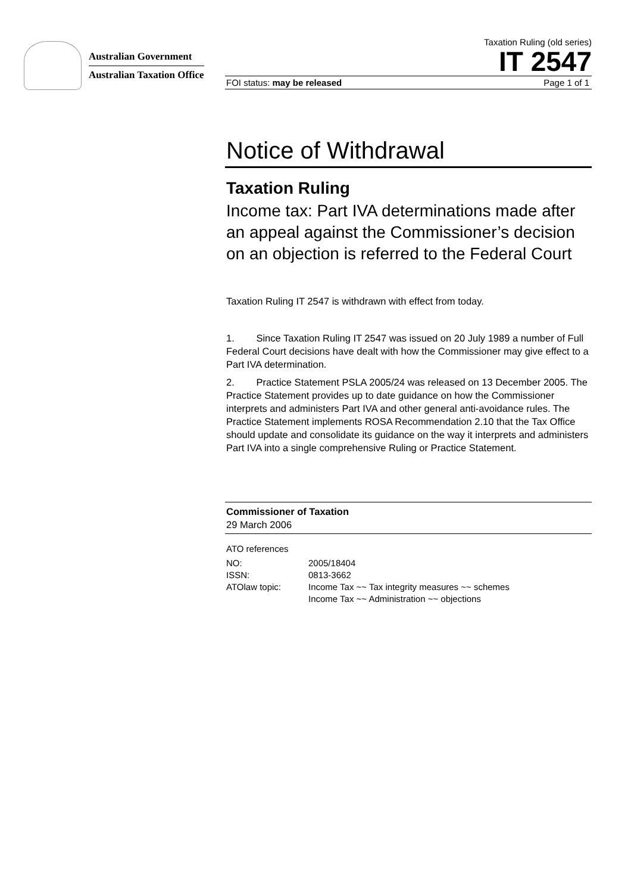Australian Government
Australian Taxation Office
Taxation Ruling (old series)
IT 2547
FOI status: may be released Page 1 of 1
Notice of Withdrawal
Taxation Ruling
Income tax: Part IVA determinations made after an appeal against the Commissioner’s decision on an objection is referred to the Federal Court
Taxation Ruling IT 2547 is withdrawn with effect from today.
1. Since Taxation Ruling IT 2547 was issued on 20 July 1989 a number of Full Federal Court decisions have dealt with how the Commissioner may give effect to a Part IVA determination.
2. Practice Statement PSLA 2005/24 was released on 13 December 2005. The Practice Statement provides up to date guidance on how the Commissioner interprets and administers Part IVA and other general anti-avoidance rules. The Practice Statement implements ROSA Recommendation 2.10 that the Tax Office should update and consolidate its guidance on the way it interprets and administers Part IVA into a single comprehensive Ruling or Practice Statement.
Commissioner of Taxation
29 March 2006
ATO references
| NO: | 2005/18404 |
| ISSN: | 0813-3662 |
| ATOlaw topic: | Income Tax ~~ Tax integrity measures ~~ schemes Income Tax ~~ Administration ~~ objections |